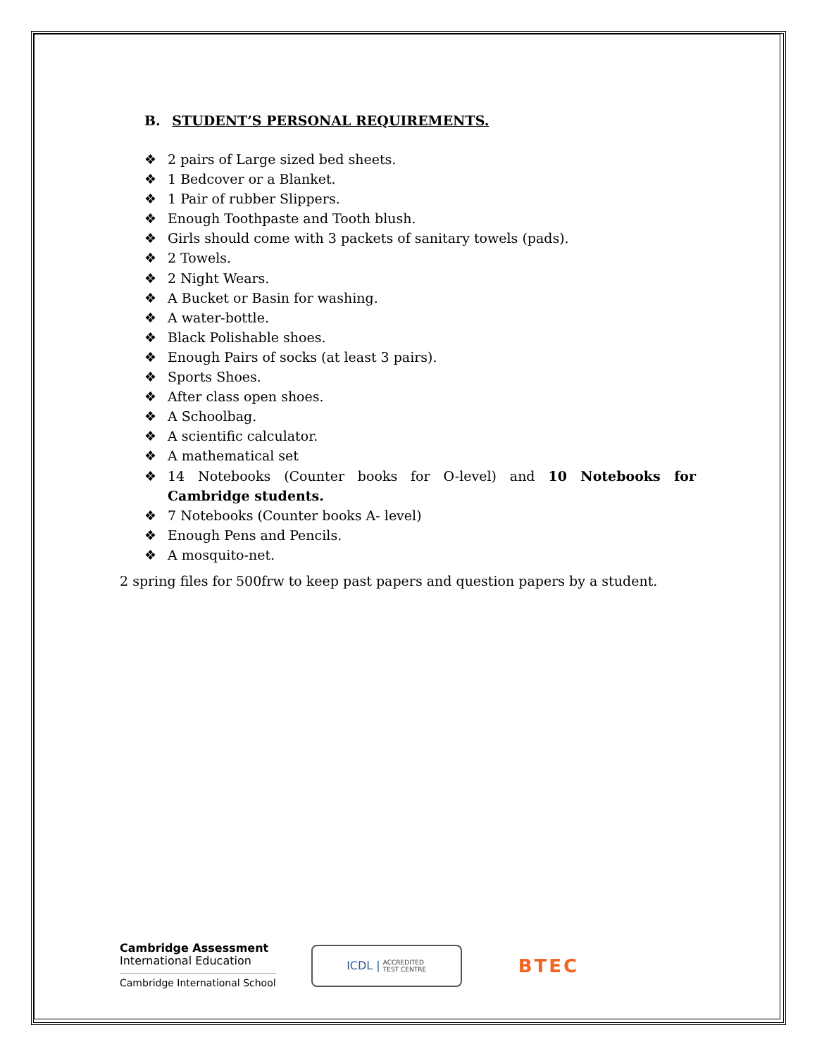B. STUDENT’S PERSONAL REQUIREMENTS.
❖ 2 pairs of Large sized bed sheets.
❖ 1 Bedcover or a Blanket.
❖ 1 Pair of rubber Slippers.
❖ Enough Toothpaste and Tooth blush.
❖ Girls should come with 3 packets of sanitary towels (pads).
❖ 2 Towels.
❖ 2 Night Wears.
❖ A Bucket or Basin for washing.
❖ A water-bottle.
❖ Black Polishable shoes.
❖ Enough Pairs of socks (at least 3 pairs).
❖ Sports Shoes.
❖ After class open shoes.
❖ A Schoolbag.
❖ A scientific calculator.
❖ A mathematical set
❖ 14 Notebooks (Counter books for O-level) and 10 Notebooks for Cambridge students.
❖ 7 Notebooks (Counter books A- level)
❖ Enough Pens and Pencils.
❖ A mosquito-net.
2 spring files for 500frw to keep past papers and question papers by a student.
Cambridge Assessment
International Education
Cambridge International School
ICDL | ACCREDITED
TEST CENTRE
BTEC